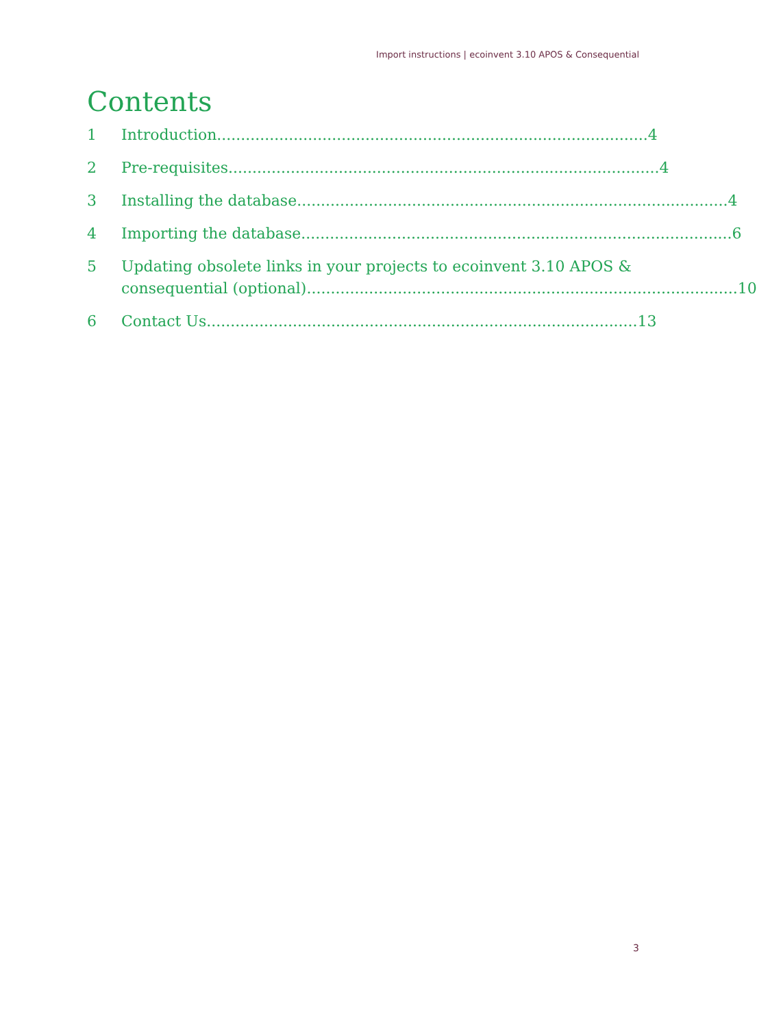Import instructions | ecoinvent 3.10 APOS & Consequential
Contents
1 Introduction .......................................................................................... 4
2 Pre-requisites .......................................................................................... 4
3 Installing the database.......................................................................................... 4
4 Importing the database.......................................................................................... 6
5 Updating obsolete links in your projects to ecoinvent 3.10 APOS &
consequential (optional).......................................................................................... 10
6 Contact Us .......................................................................................... 13
3